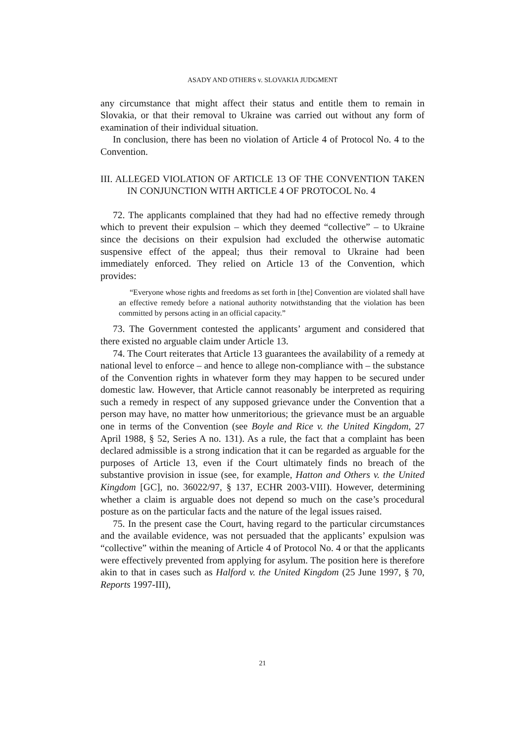ASADY AND OTHERS v. SLOVAKIA JUDGMENT
any circumstance that might affect their status and entitle them to remain in Slovakia, or that their removal to Ukraine was carried out without any form of examination of their individual situation.
In conclusion, there has been no violation of Article 4 of Protocol No. 4 to the Convention.
III. ALLEGED VIOLATION OF ARTICLE 13 OF THE CONVENTION TAKEN IN CONJUNCTION WITH ARTICLE 4 OF PROTOCOL No. 4
72. The applicants complained that they had had no effective remedy through which to prevent their expulsion – which they deemed “collective” – to Ukraine since the decisions on their expulsion had excluded the otherwise automatic suspensive effect of the appeal; thus their removal to Ukraine had been immediately enforced. They relied on Article 13 of the Convention, which provides:
“Everyone whose rights and freedoms as set forth in [the] Convention are violated shall have an effective remedy before a national authority notwithstanding that the violation has been committed by persons acting in an official capacity.”
73. The Government contested the applicants’ argument and considered that there existed no arguable claim under Article 13.
74. The Court reiterates that Article 13 guarantees the availability of a remedy at national level to enforce – and hence to allege non-compliance with – the substance of the Convention rights in whatever form they may happen to be secured under domestic law. However, that Article cannot reasonably be interpreted as requiring such a remedy in respect of any supposed grievance under the Convention that a person may have, no matter how unmeritorious; the grievance must be an arguable one in terms of the Convention (see Boyle and Rice v. the United Kingdom, 27 April 1988, § 52, Series A no. 131). As a rule, the fact that a complaint has been declared admissible is a strong indication that it can be regarded as arguable for the purposes of Article 13, even if the Court ultimately finds no breach of the substantive provision in issue (see, for example, Hatton and Others v. the United Kingdom [GC], no. 36022/97, § 137, ECHR 2003-VIII). However, determining whether a claim is arguable does not depend so much on the case’s procedural posture as on the particular facts and the nature of the legal issues raised.
75. In the present case the Court, having regard to the particular circumstances and the available evidence, was not persuaded that the applicants’ expulsion was “collective” within the meaning of Article 4 of Protocol No. 4 or that the applicants were effectively prevented from applying for asylum. The position here is therefore akin to that in cases such as Halford v. the United Kingdom (25 June 1997, § 70, Reports 1997-III),
21